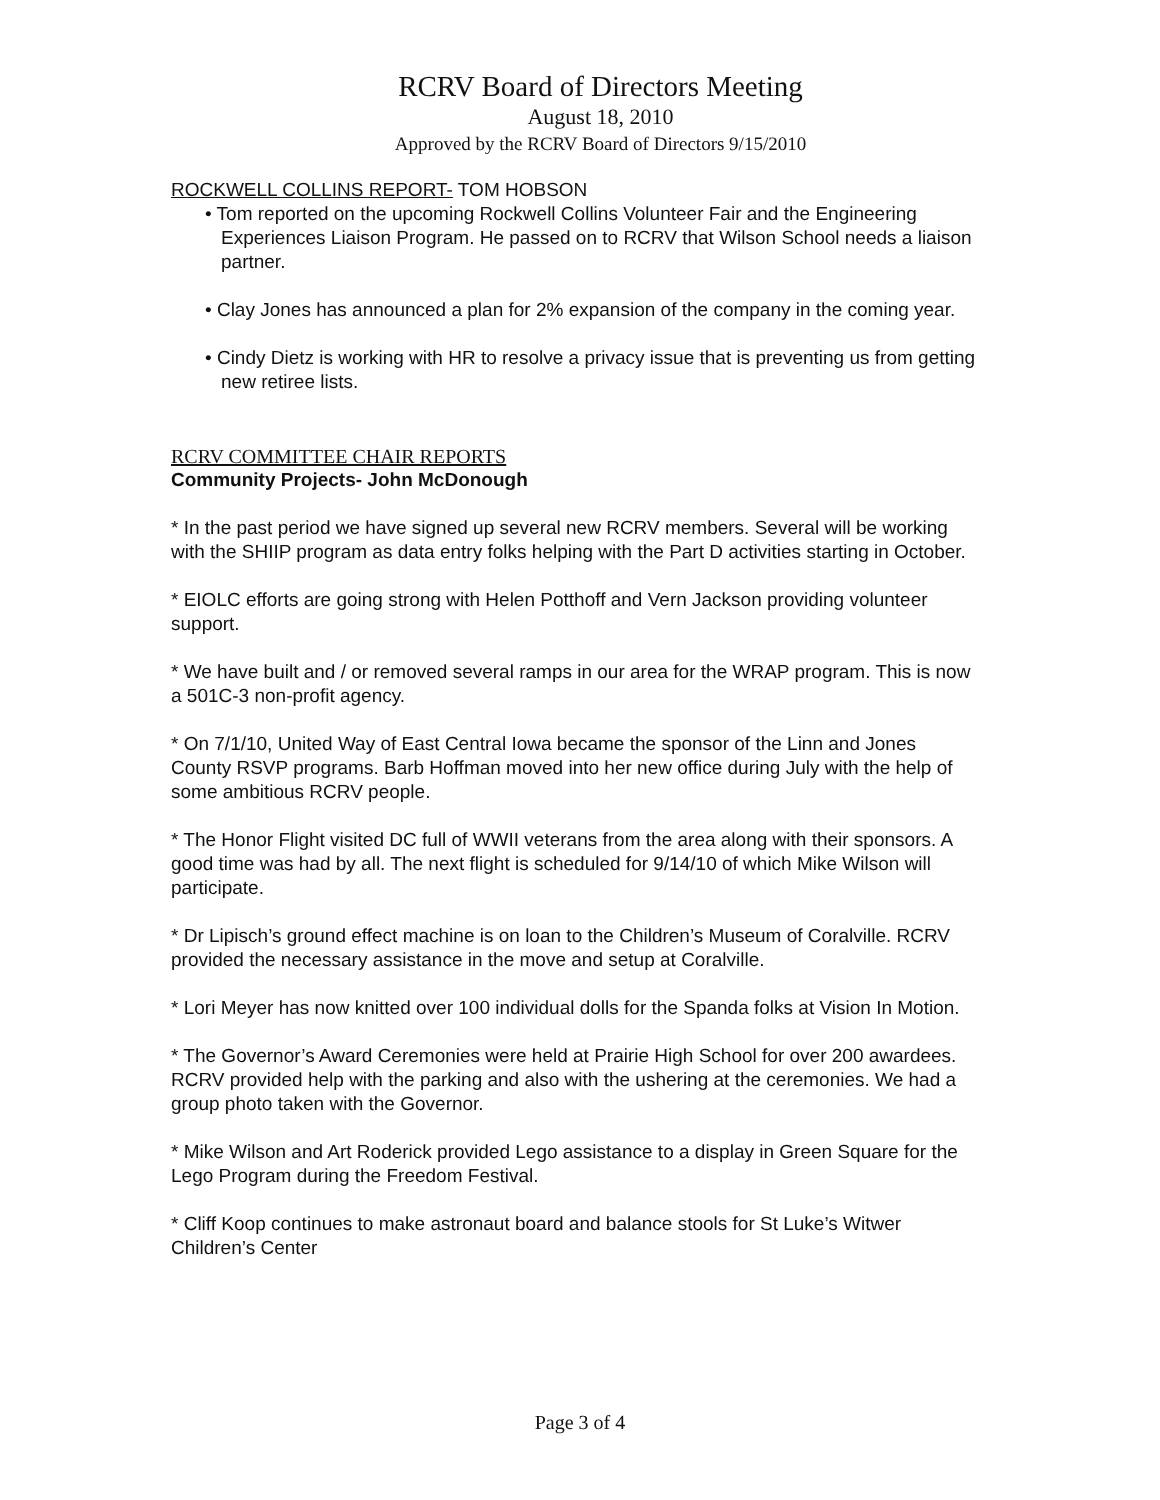RCRV Board of Directors Meeting
August 18, 2010
Approved by the RCRV Board of Directors 9/15/2010
ROCKWELL COLLINS REPORT- TOM HOBSON
• Tom reported on the upcoming Rockwell Collins Volunteer Fair and the Engineering Experiences Liaison Program. He passed on to RCRV that Wilson School needs a liaison partner.
• Clay Jones has announced a plan for 2% expansion of the company in the coming year.
• Cindy Dietz is working with HR to resolve a privacy issue that is preventing us from getting new retiree lists.
RCRV COMMITTEE CHAIR REPORTS
Community Projects- John McDonough
* In the past period we have signed up several new RCRV members. Several will be working with the SHIIP program as data entry folks helping with the Part D activities starting in October.
* EIOLC efforts are going strong with Helen Potthoff and Vern Jackson providing volunteer support.
* We have built and / or removed several ramps in our area for the WRAP program. This is now a 501C-3 non-profit agency.
* On 7/1/10, United Way of East Central Iowa became the sponsor of the Linn and Jones County RSVP programs. Barb Hoffman moved into her new office during July with the help of some ambitious RCRV people.
* The Honor Flight visited DC full of WWII veterans from the area along with their sponsors. A good time was had by all. The next flight is scheduled for 9/14/10 of which Mike Wilson will participate.
* Dr Lipisch’s ground effect machine is on loan to the Children’s Museum of Coralville. RCRV provided the necessary assistance in the move and setup at Coralville.
* Lori Meyer has now knitted over 100 individual dolls for the Spanda folks at Vision In Motion.
* The Governor’s Award Ceremonies were held at Prairie High School for over 200 awardees. RCRV provided help with the parking and also with the ushering at the ceremonies. We had a group photo taken with the Governor.
* Mike Wilson and Art Roderick provided Lego assistance to a display in Green Square for the Lego Program during the Freedom Festival.
* Cliff Koop continues to make astronaut board and balance stools for St Luke’s Witwer Children’s Center
Page 3 of 4